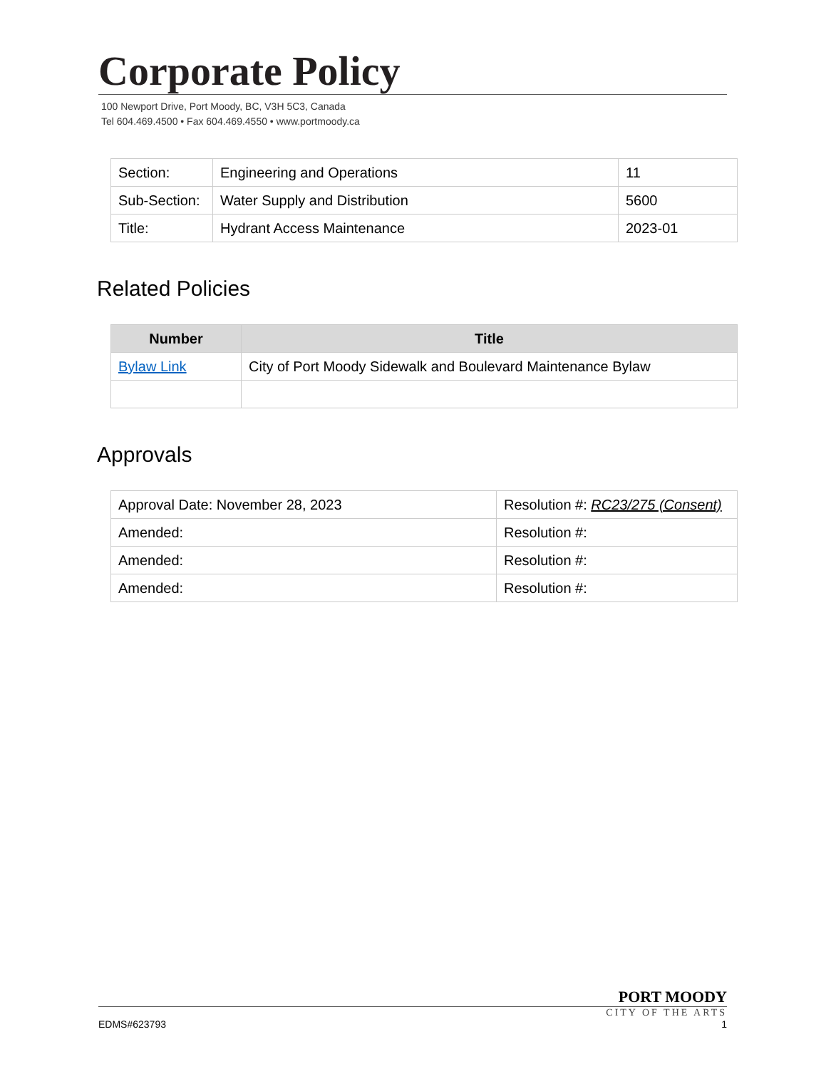Corporate Policy
100 Newport Drive, Port Moody, BC, V3H 5C3, Canada
Tel 604.469.4500 • Fax 604.469.4550 • www.portmoody.ca
| Section: | Engineering and Operations | 11 |
| Sub-Section: | Water Supply and Distribution | 5600 |
| Title: | Hydrant Access Maintenance | 2023-01 |
Related Policies
| Number | Title |
| --- | --- |
| Bylaw Link | City of Port Moody Sidewalk and Boulevard Maintenance Bylaw |
Approvals
| Approval Date: November 28, 2023 | Resolution #: RC23/275 (Consent) |
| Amended: | Resolution #: |
| Amended: | Resolution #: |
| Amended: | Resolution #: |
PORT MOODY
CITY OF THE ARTS
EDMS#623793 1